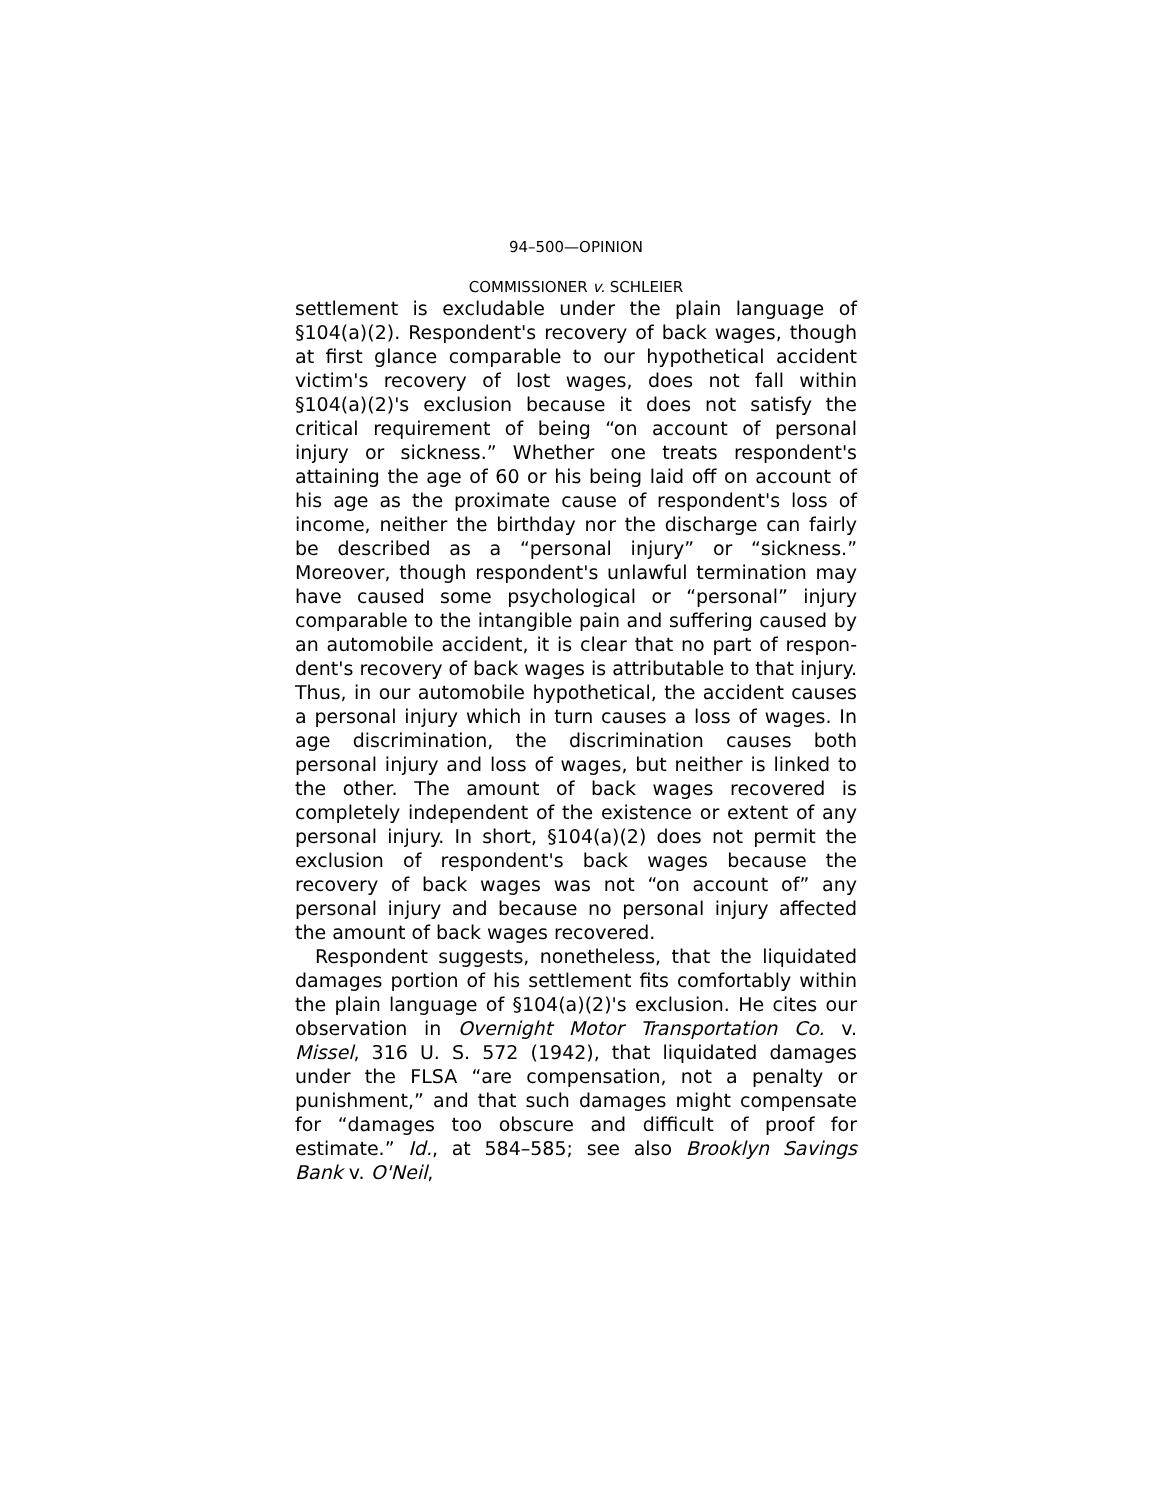94–500—OPINION
COMMISSIONER v. SCHLEIER
settlement is excludable under the plain language of §104(a)(2). Respondent's recovery of back wages, though at first glance comparable to our hypothetical accident victim's recovery of lost wages, does not fall within §104(a)(2)'s exclusion because it does not satisfy the critical requirement of being “on account of personal injury or sickness.” Whether one treats respondent's attaining the age of 60 or his being laid off on account of his age as the proximate cause of respondent's loss of income, neither the birthday nor the discharge can fairly be described as a “personal injury” or “sickness.” Moreover, though respondent's unlawful termination may have caused some psychological or “personal” injury comparable to the intangible pain and suffering caused by an automobile accident, it is clear that no part of respon-dent's recovery of back wages is attributable to that injury. Thus, in our automobile hypothetical, the accident causes a personal injury which in turn causes a loss of wages. In age discrimination, the discrimination causes both personal injury and loss of wages, but neither is linked to the other. The amount of back wages recovered is completely independent of the existence or extent of any personal injury. In short, §104(a)(2) does not permit the exclusion of respondent's back wages because the recovery of back wages was not “on account of” any personal injury and because no personal injury affected the amount of back wages recovered.
Respondent suggests, nonetheless, that the liquidated damages portion of his settlement fits comfortably within the plain language of §104(a)(2)'s exclusion. He cites our observation in Overnight Motor Transportation Co. v. Missel, 316 U. S. 572 (1942), that liquidated damages under the FLSA “are compensation, not a penalty or punishment,” and that such damages might compensate for “damages too obscure and difficult of proof for estimate.” Id., at 584–585; see also Brooklyn Savings Bank v. O'Neil,